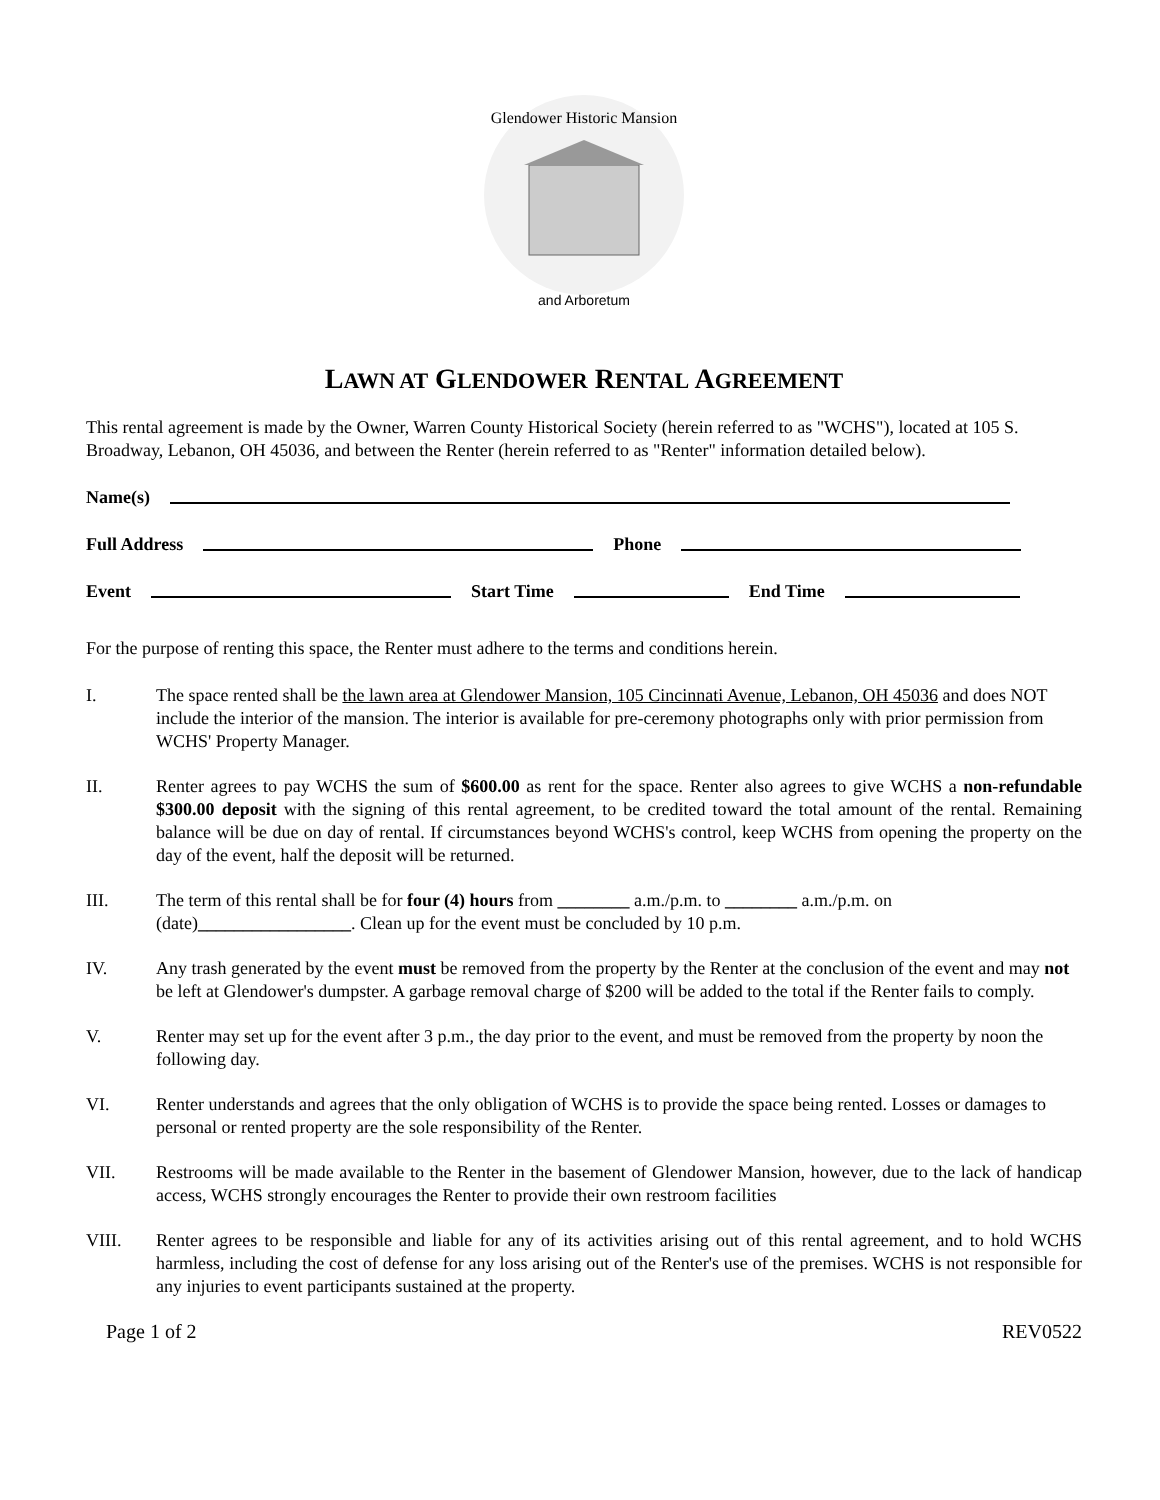Glendower Historic Mansion
and Arboretum
LAWN AT GLENDOWER RENTAL AGREEMENT
This rental agreement is made by the Owner, Warren County Historical Society (herein referred to as "WCHS"), located at 105 S. Broadway, Lebanon, OH 45036, and between the Renter (herein referred to as "Renter" information detailed below).
Name(s)
Full Address Phone
Event Start Time End Time
For the purpose of renting this space, the Renter must adhere to the terms and conditions herein.
I. The space rented shall be the lawn area at Glendower Mansion, 105 Cincinnati Avenue, Lebanon, OH 45036 and does NOT include the interior of the mansion. The interior is available for pre-ceremony photographs only with prior permission from WCHS' Property Manager.
II. Renter agrees to pay WCHS the sum of $600.00 as rent for the space. Renter also agrees to give WCHS a non-refundable $300.00 deposit with the signing of this rental agreement, to be credited toward the total amount of the rental. Remaining balance will be due on day of rental. If circumstances beyond WCHS's control, keep WCHS from opening the property on the day of the event, half the deposit will be returned.
III. The term of this rental shall be for four (4) hours from ________ a.m./p.m. to ________ a.m./p.m. on (date)_________________. Clean up for the event must be concluded by 10 p.m.
IV. Any trash generated by the event must be removed from the property by the Renter at the conclusion of the event and may not be left at Glendower's dumpster. A garbage removal charge of $200 will be added to the total if the Renter fails to comply.
V. Renter may set up for the event after 3 p.m., the day prior to the event, and must be removed from the property by noon the following day.
VI. Renter understands and agrees that the only obligation of WCHS is to provide the space being rented. Losses or damages to personal or rented property are the sole responsibility of the Renter.
VII. Restrooms will be made available to the Renter in the basement of Glendower Mansion, however, due to the lack of handicap access, WCHS strongly encourages the Renter to provide their own restroom facilities
VIII. Renter agrees to be responsible and liable for any of its activities arising out of this rental agreement, and to hold WCHS harmless, including the cost of defense for any loss arising out of the Renter's use of the premises. WCHS is not responsible for any injuries to event participants sustained at the property.
Page 1 of 2 REV0522